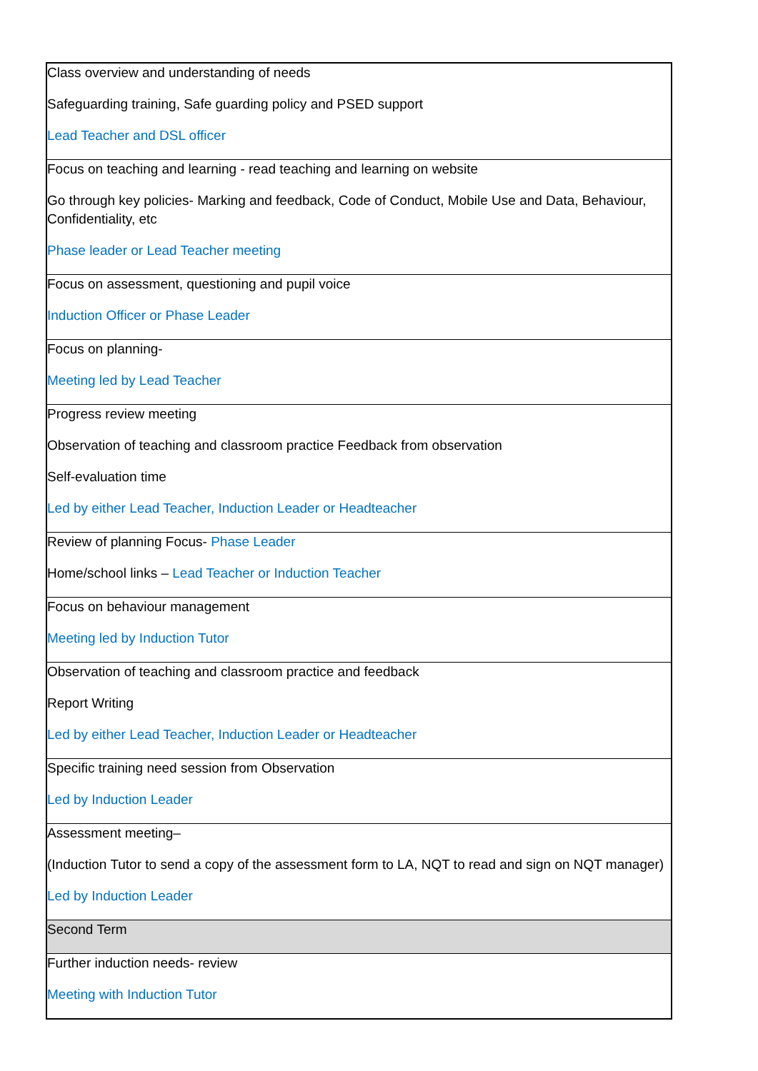| Class overview and understanding of needs Safeguarding training, Safe guarding policy and PSED support Lead Teacher and DSL officer |
| Focus on teaching and learning - read teaching and learning on website Go through key policies- Marking and feedback, Code of Conduct, Mobile Use and Data, Behaviour, Confidentiality, etc Phase leader or Lead Teacher meeting |
| Focus on assessment, questioning and pupil voice Induction Officer or Phase Leader |
| Focus on planning- Meeting led by Lead Teacher |
| Progress review meeting Observation of teaching and classroom practice Feedback from observation Self-evaluation time Led by either Lead Teacher, Induction Leader or Headteacher |
| Review of planning Focus- Phase Leader Home/school links – Lead Teacher or Induction Teacher |
| Focus on behaviour management Meeting led by Induction Tutor |
| Observation of teaching and classroom practice and feedback Report Writing Led by either Lead Teacher, Induction Leader or Headteacher |
| Specific training need session from Observation Led by Induction Leader |
| Assessment meeting– (Induction Tutor to send a copy of the assessment form to LA, NQT to read and sign on NQT manager) Led by Induction Leader |
| Second Term |
| Further induction needs- review Meeting with Induction Tutor |